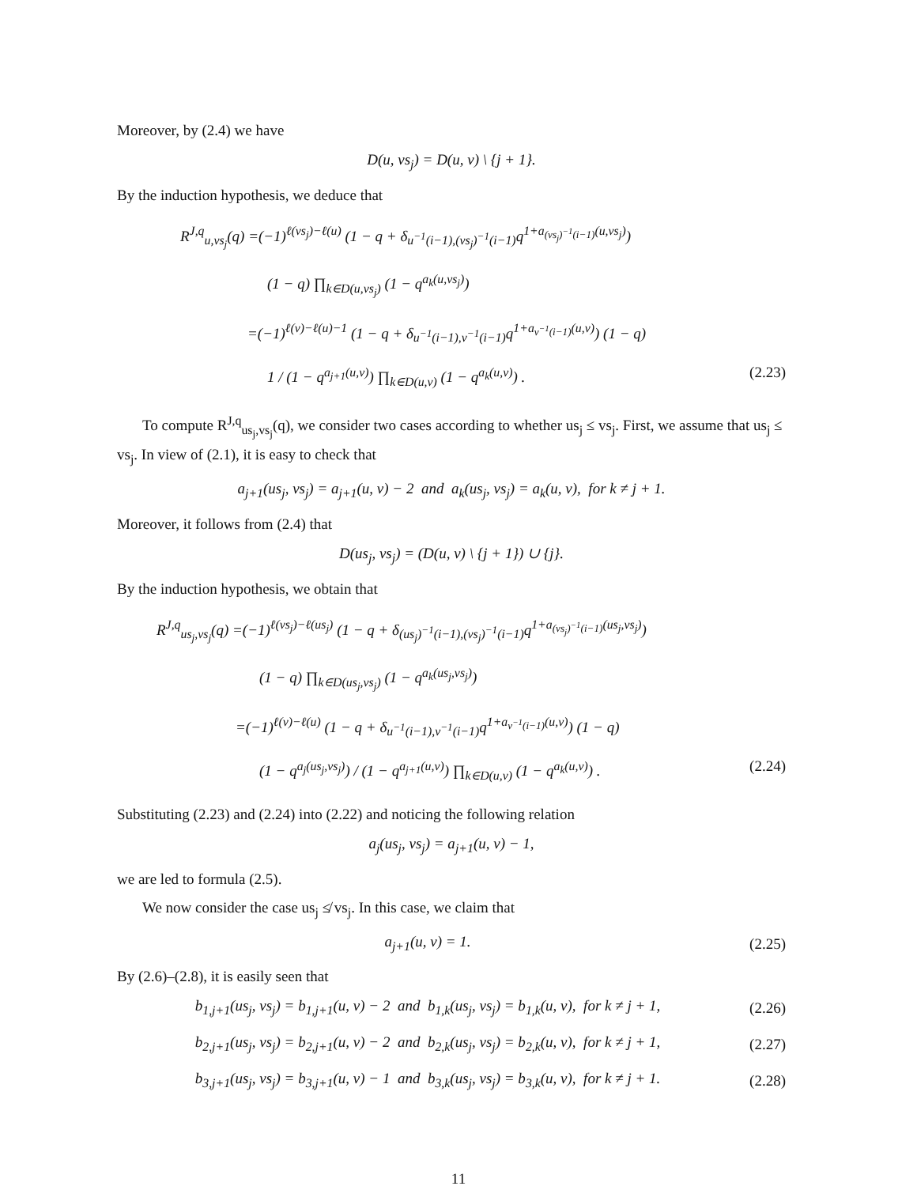Moreover, by (2.4) we have
D(u, vs<sub>j</sub>) = D(u, v) \ {j + 1}.
By the induction hypothesis, we deduce that
R<sup>J,q</sup><sub>u,vs<sub>j</sub></sub>(q) =(−1)<sup>ℓ(vs<sub>j</sub>)−ℓ(u)</sup> (1 − q + δ<sub>u<sup>−1</sup>(i−1),(vs<sub>j</sub>)<sup>−1</sup>(i−1)</sub>q<sup>1+a<sub>(vs<sub>j</sub>)<sup>−1</sup>(i−1)</sub>(u,vs<sub>j</sub>)</sup>)
(1 − q) ∏<sub>k∈D(u,vs<sub>j</sub>)</sub> (1 − q<sup>a<sub>k</sub>(u,vs<sub>j</sub>)</sup>)
=(−1)<sup>ℓ(v)−ℓ(u)−1</sup> (1 − q + δ<sub>u<sup>−1</sup>(i−1),v<sup>−1</sup>(i−1)</sub>q<sup>1+a<sub>v<sup>−1</sup>(i−1)</sub>(u,v)</sup>) (1 − q)
1 / (1 − q<sup>a<sub>j+1</sub>(u,v)</sup>) ∏<sub>k∈D(u,v)</sub> (1 − q<sup>a<sub>k</sub>(u,v)</sup>) . (2.23)
To compute R<sup>J,q</sup><sub>us<sub>j</sub>,vs<sub>j</sub></sub>(q), we consider two cases according to whether us<sub>j</sub> ≤ vs<sub>j</sub>. First, we assume that us<sub>j</sub> ≤ vs<sub>j</sub>. In view of (2.1), it is easy to check that
a<sub>j+1</sub>(us<sub>j</sub>, vs<sub>j</sub>) = a<sub>j+1</sub>(u, v) − 2 and a<sub>k</sub>(us<sub>j</sub>, vs<sub>j</sub>) = a<sub>k</sub>(u, v), for k ≠ j + 1.
Moreover, it follows from (2.4) that
D(us<sub>j</sub>, vs<sub>j</sub>) = (D(u, v) \ {j + 1}) ∪ {j}.
By the induction hypothesis, we obtain that
R<sup>J,q</sup><sub>us<sub>j</sub>,vs<sub>j</sub></sub>(q) =(−1)<sup>ℓ(vs<sub>j</sub>)−ℓ(us<sub>j</sub>)</sup> (1 − q + δ<sub>(us<sub>j</sub>)<sup>−1</sup>(i−1),(vs<sub>j</sub>)<sup>−1</sup>(i−1)</sub>q<sup>1+a<sub>(vs<sub>j</sub>)<sup>−1</sup>(i−1)</sub>(us<sub>j</sub>,vs<sub>j</sub>)</sup>)
(1 − q) ∏<sub>k∈D(us<sub>j</sub>,vs<sub>j</sub>)</sub> (1 − q<sup>a<sub>k</sub>(us<sub>j</sub>,vs<sub>j</sub>)</sup>)
=(−1)<sup>ℓ(v)−ℓ(u)</sup> (1 − q + δ<sub>u<sup>−1</sup>(i−1),v<sup>−1</sup>(i−1)</sub>q<sup>1+a<sub>v<sup>−1</sup>(i−1)</sub>(u,v)</sup>) (1 − q)
(1 − q<sup>a<sub>j</sub>(us<sub>j</sub>,vs<sub>j</sub>)</sup>) / (1 − q<sup>a<sub>j+1</sub>(u,v)</sup>) ∏<sub>k∈D(u,v)</sub> (1 − q<sup>a<sub>k</sub>(u,v)</sup>) . (2.24)
Substituting (2.23) and (2.24) into (2.22) and noticing the following relation
a<sub>j</sub>(us<sub>j</sub>, vs<sub>j</sub>) = a<sub>j+1</sub>(u, v) − 1,
we are led to formula (2.5).
We now consider the case us<sub>j</sub> ≰ vs<sub>j</sub>. In this case, we claim that
a<sub>j+1</sub>(u, v) = 1. (2.25)
By (2.6)–(2.8), it is easily seen that
b<sub>1,j+1</sub>(us<sub>j</sub>, vs<sub>j</sub>) = b<sub>1,j+1</sub>(u, v) − 2 and b<sub>1,k</sub>(us<sub>j</sub>, vs<sub>j</sub>) = b<sub>1,k</sub>(u, v), for k ≠ j + 1, (2.26)
b<sub>2,j+1</sub>(us<sub>j</sub>, vs<sub>j</sub>) = b<sub>2,j+1</sub>(u, v) − 2 and b<sub>2,k</sub>(us<sub>j</sub>, vs<sub>j</sub>) = b<sub>2,k</sub>(u, v), for k ≠ j + 1, (2.27)
b<sub>3,j+1</sub>(us<sub>j</sub>, vs<sub>j</sub>) = b<sub>3,j+1</sub>(u, v) − 1 and b<sub>3,k</sub>(us<sub>j</sub>, vs<sub>j</sub>) = b<sub>3,k</sub>(u, v), for k ≠ j + 1. (2.28)
11